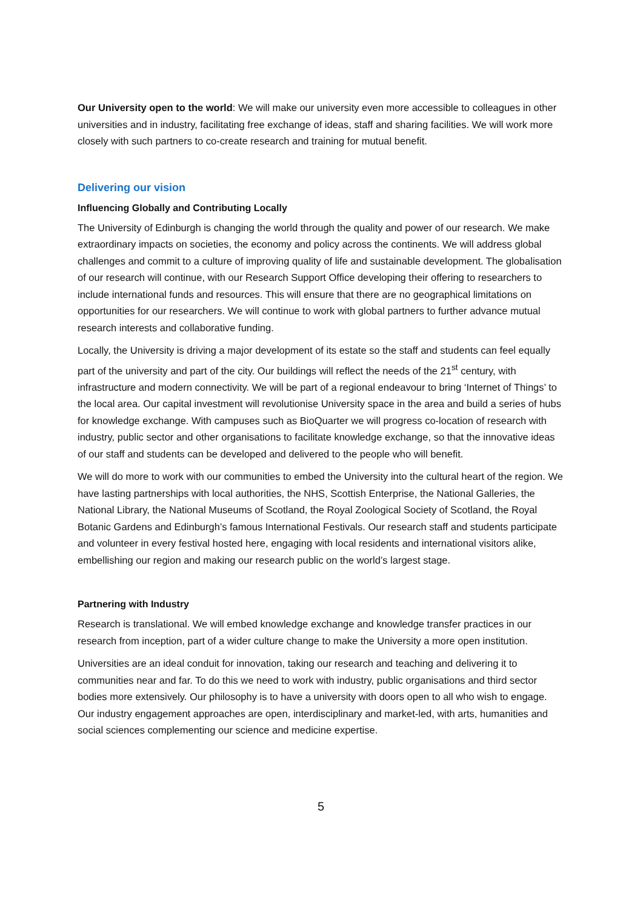Our University open to the world: We will make our university even more accessible to colleagues in other universities and in industry, facilitating free exchange of ideas, staff and sharing facilities. We will work more closely with such partners to co-create research and training for mutual benefit.
Delivering our vision
Influencing Globally and Contributing Locally
The University of Edinburgh is changing the world through the quality and power of our research. We make extraordinary impacts on societies, the economy and policy across the continents. We will address global challenges and commit to a culture of improving quality of life and sustainable development. The globalisation of our research will continue, with our Research Support Office developing their offering to researchers to include international funds and resources. This will ensure that there are no geographical limitations on opportunities for our researchers. We will continue to work with global partners to further advance mutual research interests and collaborative funding.
Locally, the University is driving a major development of its estate so the staff and students can feel equally part of the university and part of the city. Our buildings will reflect the needs of the 21<sup>st</sup> century, with infrastructure and modern connectivity. We will be part of a regional endeavour to bring ‘Internet of Things’ to the local area. Our capital investment will revolutionise University space in the area and build a series of hubs for knowledge exchange. With campuses such as BioQuarter we will progress co-location of research with industry, public sector and other organisations to facilitate knowledge exchange, so that the innovative ideas of our staff and students can be developed and delivered to the people who will benefit.
We will do more to work with our communities to embed the University into the cultural heart of the region. We have lasting partnerships with local authorities, the NHS, Scottish Enterprise, the National Galleries, the National Library, the National Museums of Scotland, the Royal Zoological Society of Scotland, the Royal Botanic Gardens and Edinburgh’s famous International Festivals. Our research staff and students participate and volunteer in every festival hosted here, engaging with local residents and international visitors alike, embellishing our region and making our research public on the world’s largest stage.
Partnering with Industry
Research is translational. We will embed knowledge exchange and knowledge transfer practices in our research from inception, part of a wider culture change to make the University a more open institution.
Universities are an ideal conduit for innovation, taking our research and teaching and delivering it to communities near and far. To do this we need to work with industry, public organisations and third sector bodies more extensively. Our philosophy is to have a university with doors open to all who wish to engage. Our industry engagement approaches are open, interdisciplinary and market-led, with arts, humanities and social sciences complementing our science and medicine expertise.
5